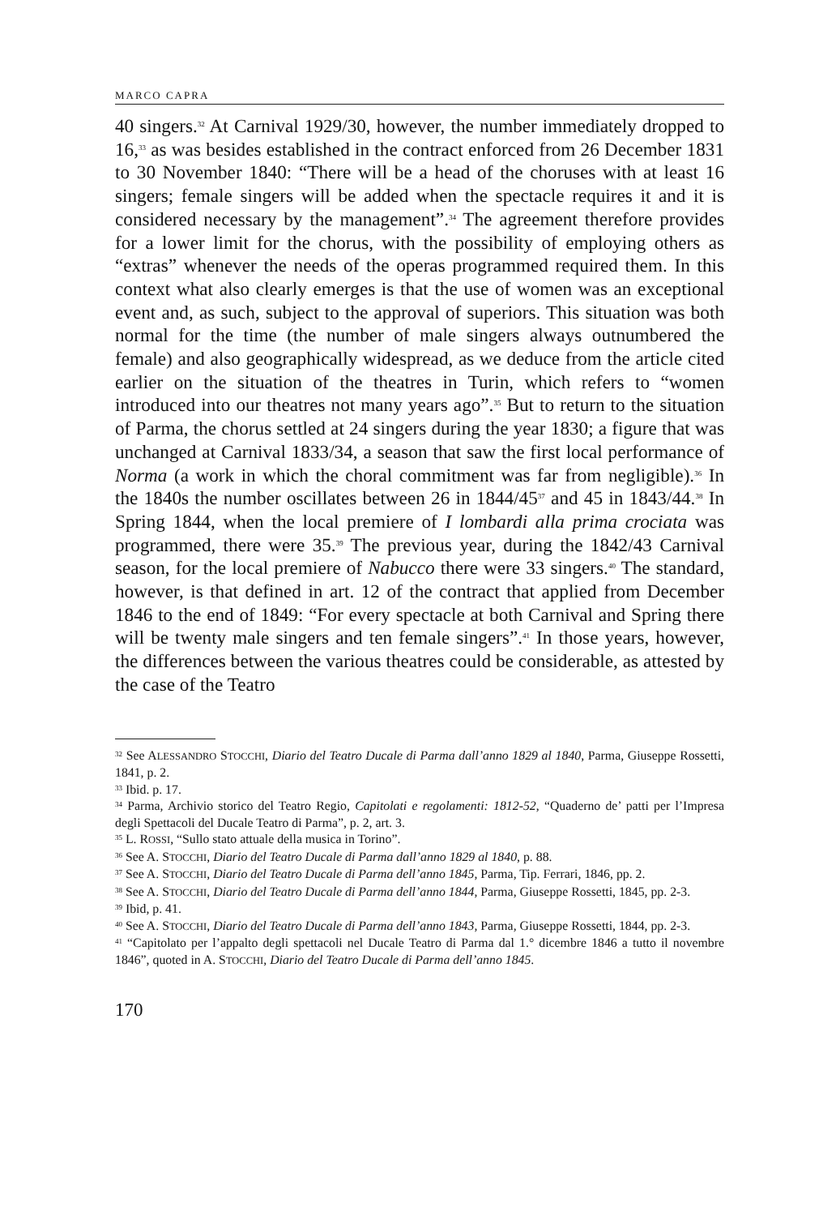MARCO CAPRA
40 singers.<sup>32</sup> At Carnival 1929/30, however, the number immediately dropped to 16,<sup>33</sup> as was besides established in the contract enforced from 26 December 1831 to 30 November 1840: “There will be a head of the choruses with at least 16 singers; female singers will be added when the spectacle requires it and it is considered necessary by the management”.<sup>34</sup> The agreement therefore provides for a lower limit for the chorus, with the possibility of employing others as “extras” whenever the needs of the operas programmed required them. In this context what also clearly emerges is that the use of women was an exceptional event and, as such, subject to the approval of superiors. This situation was both normal for the time (the number of male singers always outnumbered the female) and also geographically widespread, as we deduce from the article cited earlier on the situation of the theatres in Turin, which refers to “women introduced into our theatres not many years ago”.<sup>35</sup> But to return to the situation of Parma, the chorus settled at 24 singers during the year 1830; a figure that was unchanged at Carnival 1833/34, a season that saw the first local performance of Norma (a work in which the choral commitment was far from negligible).<sup>36</sup> In the 1840s the number oscillates between 26 in 1844/45<sup>37</sup> and 45 in 1843/44.<sup>38</sup> In Spring 1844, when the local premiere of I lombardi alla prima crociata was programmed, there were 35.<sup>39</sup> The previous year, during the 1842/43 Carnival season, for the local premiere of Nabucco there were 33 singers.<sup>40</sup> The standard, however, is that defined in art. 12 of the contract that applied from December 1846 to the end of 1849: “For every spectacle at both Carnival and Spring there will be twenty male singers and ten female singers”.<sup>41</sup> In those years, however, the differences between the various theatres could be considerable, as attested by the case of the Teatro
<sup>32</sup> See ALESSANDRO STOCCHI, Diario del Teatro Ducale di Parma dall’anno 1829 al 1840, Parma, Giuseppe Rossetti, 1841, p. 2.
<sup>33</sup> Ibid. p. 17.
<sup>34</sup> Parma, Archivio storico del Teatro Regio, Capitolati e regolamenti: 1812-52, “Quaderno de’ patti per l’Impresa degli Spettacoli del Ducale Teatro di Parma”, p. 2, art. 3.
<sup>35</sup> L. ROSSI, “Sullo stato attuale della musica in Torino”.
<sup>36</sup> See A. STOCCHI, Diario del Teatro Ducale di Parma dall’anno 1829 al 1840, p. 88.
<sup>37</sup> See A. STOCCHI, Diario del Teatro Ducale di Parma dell’anno 1845, Parma, Tip. Ferrari, 1846, pp. 2.
<sup>38</sup> See A. STOCCHI, Diario del Teatro Ducale di Parma dell’anno 1844, Parma, Giuseppe Rossetti, 1845, pp. 2-3.
<sup>39</sup> Ibid, p. 41.
<sup>40</sup> See A. STOCCHI, Diario del Teatro Ducale di Parma dell’anno 1843, Parma, Giuseppe Rossetti, 1844, pp. 2-3.
<sup>41</sup> “Capitolato per l’appalto degli spettacoli nel Ducale Teatro di Parma dal 1.° dicembre 1846 a tutto il novembre 1846”, quoted in A. STOCCHI, Diario del Teatro Ducale di Parma dell’anno 1845.
170